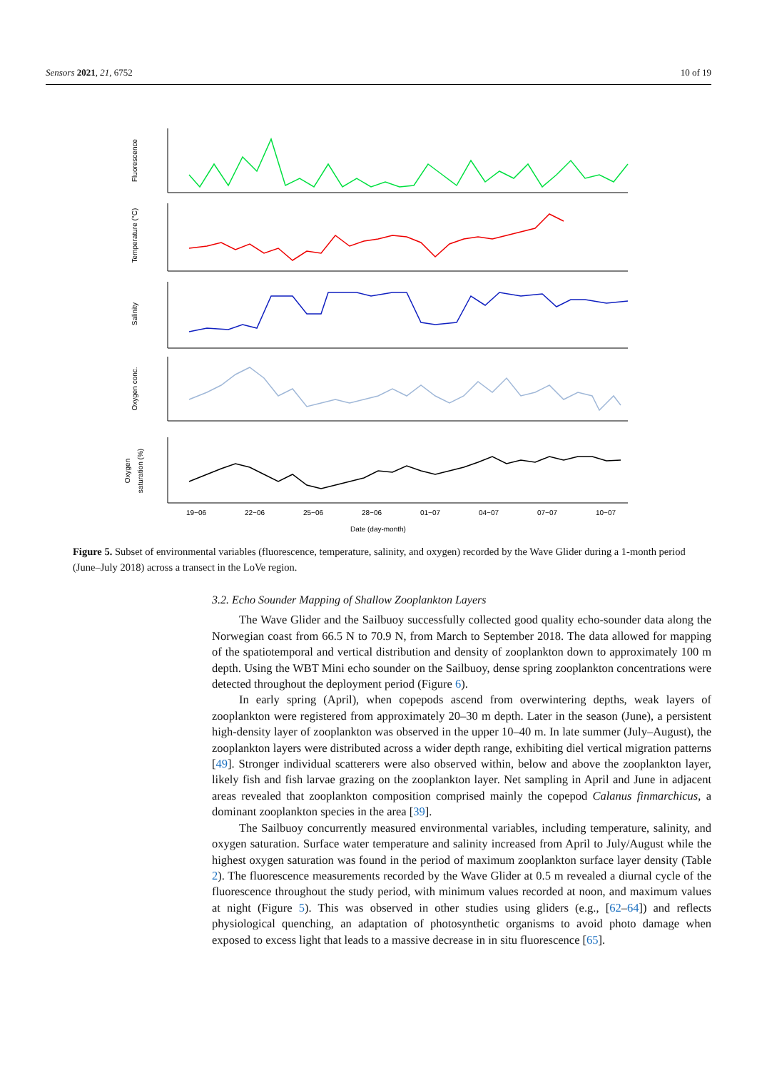Sensors 2021, 21, 6752 10 of 19
Fluorescence
Temperature (°C)
Salinity
Oxygen conc.
Oxygen
saturation (%)
19−06
22−06
25−06
28−06
01−07
04−07
07−07
10−07
Date (day-month)
13−07 16−07 19−07
Figure 5. Subset of environmental variables (fluorescence, temperature, salinity, and oxygen) recorded by the Wave Glider during a 1-month period (June–July 2018) across a transect in the LoVe region.
3.2. Echo Sounder Mapping of Shallow Zooplankton Layers
The Wave Glider and the Sailbuoy successfully collected good quality echo-sounder data along the Norwegian coast from 66.5 N to 70.9 N, from March to September 2018. The data allowed for mapping of the spatiotemporal and vertical distribution and density of zooplankton down to approximately 100 m depth. Using the WBT Mini echo sounder on the Sailbuoy, dense spring zooplankton concentrations were detected throughout the deployment period (Figure 6).
In early spring (April), when copepods ascend from overwintering depths, weak layers of zooplankton were registered from approximately 20–30 m depth. Later in the season (June), a persistent high-density layer of zooplankton was observed in the upper 10–40 m. In late summer (July–August), the zooplankton layers were distributed across a wider depth range, exhibiting diel vertical migration patterns [49]. Stronger individual scatterers were also observed within, below and above the zooplankton layer, likely fish and fish larvae grazing on the zooplankton layer. Net sampling in April and June in adjacent areas revealed that zooplankton composition comprised mainly the copepod Calanus finmarchicus, a dominant zooplankton species in the area [39].
The Sailbuoy concurrently measured environmental variables, including temperature, salinity, and oxygen saturation. Surface water temperature and salinity increased from April to July/August while the highest oxygen saturation was found in the period of maximum zooplankton surface layer density (Table 2). The fluorescence measurements recorded by the Wave Glider at 0.5 m revealed a diurnal cycle of the fluorescence throughout the study period, with minimum values recorded at noon, and maximum values at night (Figure 5). This was observed in other studies using gliders (e.g., [62–64]) and reflects physiological quenching, an adaptation of photosynthetic organisms to avoid photo damage when exposed to excess light that leads to a massive decrease in in situ fluorescence [65].